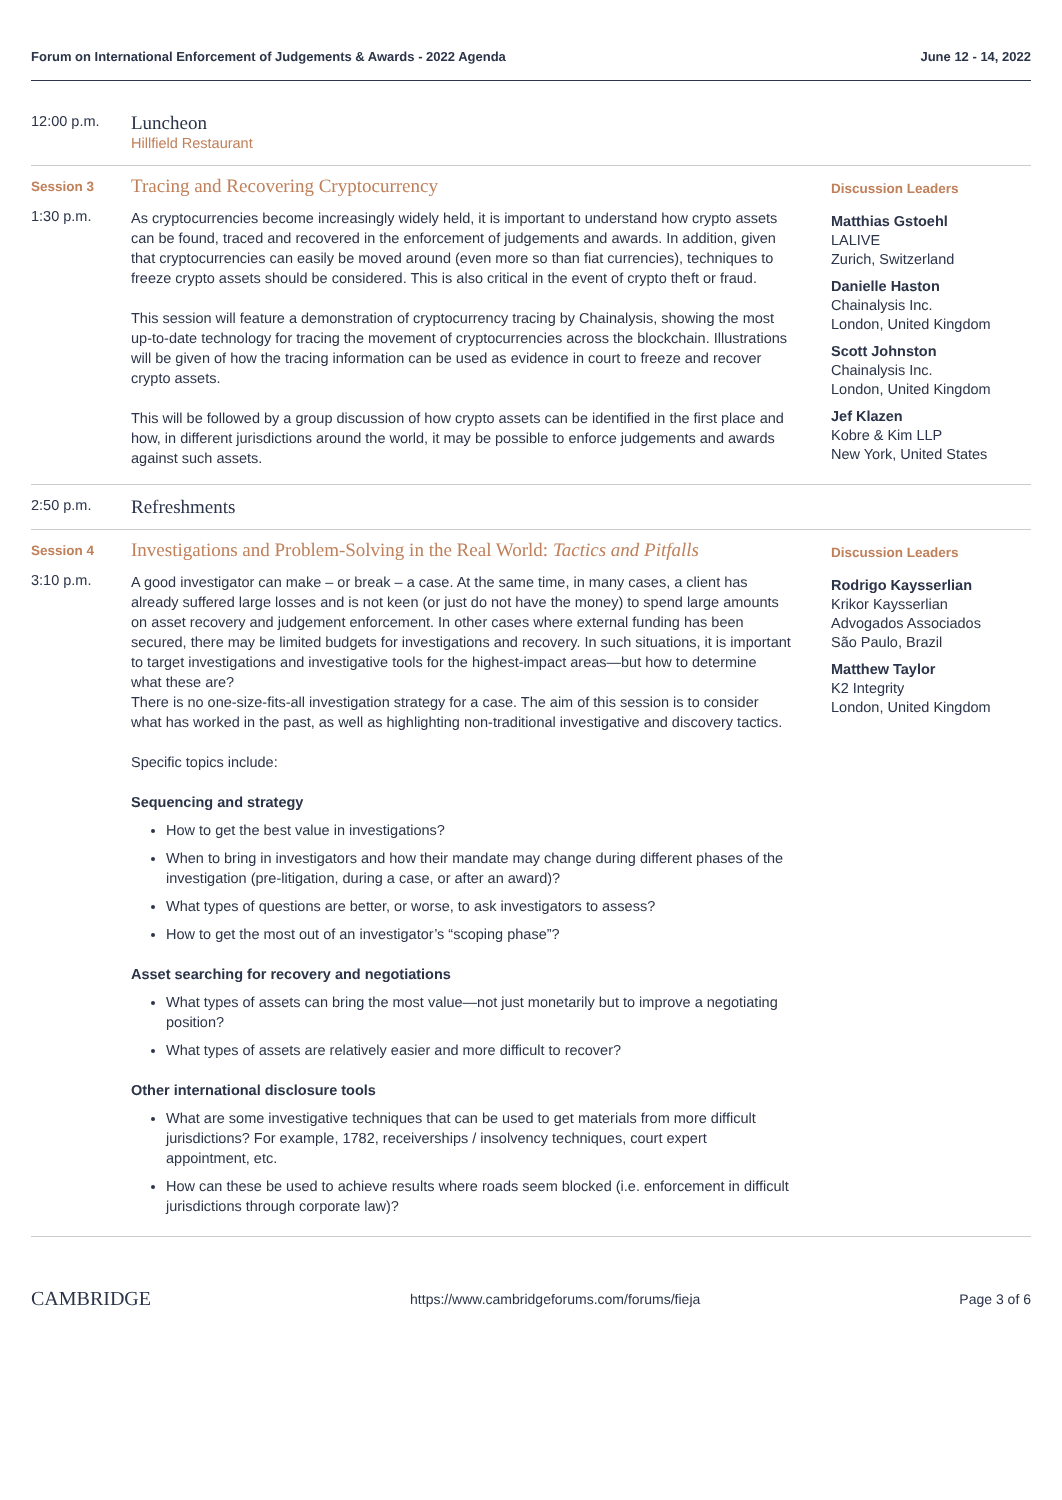Forum on International Enforcement of Judgements & Awards - 2022 Agenda June 12 - 14, 2022
12:00 p.m.
Luncheon
Hillfield Restaurant
Session 3
1:30 p.m.
Tracing and Recovering Cryptocurrency
As cryptocurrencies become increasingly widely held, it is important to understand how crypto assets can be found, traced and recovered in the enforcement of judgements and awards. In addition, given that cryptocurrencies can easily be moved around (even more so than fiat currencies), techniques to freeze crypto assets should be considered. This is also critical in the event of crypto theft or fraud.
This session will feature a demonstration of cryptocurrency tracing by Chainalysis, showing the most up-to-date technology for tracing the movement of cryptocurrencies across the blockchain. Illustrations will be given of how the tracing information can be used as evidence in court to freeze and recover crypto assets.
This will be followed by a group discussion of how crypto assets can be identified in the first place and how, in different jurisdictions around the world, it may be possible to enforce judgements and awards against such assets.
Discussion Leaders
Matthias Gstoehl
LALIVE
Zurich, Switzerland
Danielle Haston
Chainalysis Inc.
London, United Kingdom
Scott Johnston
Chainalysis Inc.
London, United Kingdom
Jef Klazen
Kobre & Kim LLP
New York, United States
2:50 p.m.
Refreshments
Session 4
3:10 p.m.
Investigations and Problem-Solving in the Real World: Tactics and Pitfalls
A good investigator can make – or break – a case. At the same time, in many cases, a client has already suffered large losses and is not keen (or just do not have the money) to spend large amounts on asset recovery and judgement enforcement. In other cases where external funding has been secured, there may be limited budgets for investigations and recovery. In such situations, it is important to target investigations and investigative tools for the highest-impact areas—but how to determine what these are?
There is no one-size-fits-all investigation strategy for a case. The aim of this session is to consider what has worked in the past, as well as highlighting non-traditional investigative and discovery tactics.
Specific topics include:
Sequencing and strategy
How to get the best value in investigations?
When to bring in investigators and how their mandate may change during different phases of the investigation (pre-litigation, during a case, or after an award)?
What types of questions are better, or worse, to ask investigators to assess?
How to get the most out of an investigator’s “scoping phase”?
Asset searching for recovery and negotiations
What types of assets can bring the most value—not just monetarily but to improve a negotiating position?
What types of assets are relatively easier and more difficult to recover?
Other international disclosure tools
What are some investigative techniques that can be used to get materials from more difficult jurisdictions? For example, 1782, receiverships / insolvency techniques, court expert appointment, etc.
How can these be used to achieve results where roads seem blocked (i.e. enforcement in difficult jurisdictions through corporate law)?
Discussion Leaders
Rodrigo Kaysserlian
Krikor Kaysserlian
Advogados Associados
São Paulo, Brazil
Matthew Taylor
K2 Integrity
London, United Kingdom
CAMBRIDGE https://www.cambridgeforums.com/forums/fieja Page 3 of 6